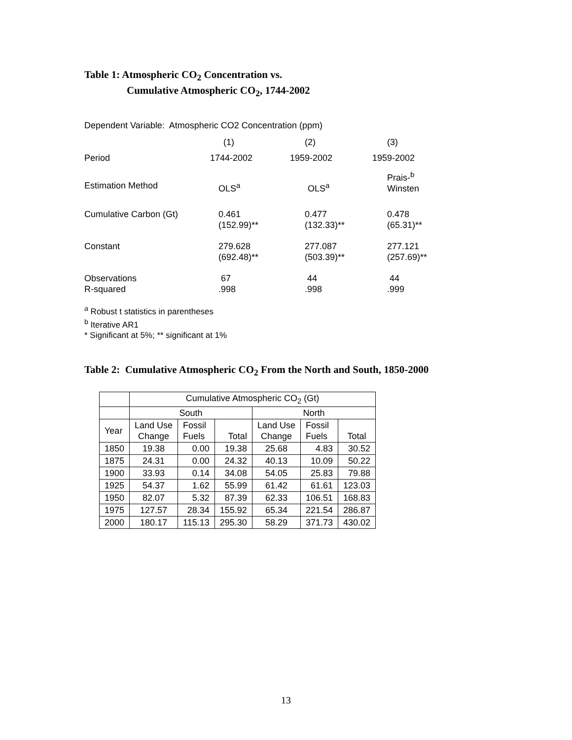Table 1: Atmospheric CO<sub>2</sub> Concentration vs.
Cumulative Atmospheric CO<sub>2</sub>, 1744-2002
Dependent Variable: Atmospheric CO2 Concentration (ppm)
| | (1) | (2) | (3) |
| Period | 1744-2002 | 1959-2002 | 1959-2002 |
| Estimation Method | OLS<sup>a</sup> | OLS<sup>a</sup> | Prais-<sup>b</sup> Winsten |
| Cumulative Carbon (Gt) | 0.461 (152.99)** | 0.477 (132.33)** | 0.478 (65.31)** |
| Constant | 279.628 (692.48)** | 277.087 (503.39)** | 277.121 (257.69)** |
| Observations R-squared | 67 .998 | 44 .998 | 44 .999 |
<sup>a</sup> Robust t statistics in parentheses
<sup>b</sup> Iterative AR1
* Significant at 5%; ** significant at 1%
Table 2: Cumulative Atmospheric CO<sub>2</sub> From the North and South, 1850-2000
| | Cumulative Atmospheric CO<sub>2</sub> (Gt) | | | | | |
| --- | --- | --- | --- | --- | --- | --- |
| | South | | | North | | |
| Year | Land Use Change | Fossil Fuels | Total | Land Use Change | Fossil Fuels | Total |
| 1850 | 19.38 | 0.00 | 19.38 | 25.68 | 4.83 | 30.52 |
| 1875 | 24.31 | 0.00 | 24.32 | 40.13 | 10.09 | 50.22 |
| 1900 | 33.93 | 0.14 | 34.08 | 54.05 | 25.83 | 79.88 |
| 1925 | 54.37 | 1.62 | 55.99 | 61.42 | 61.61 | 123.03 |
| 1950 | 82.07 | 5.32 | 87.39 | 62.33 | 106.51 | 168.83 |
| 1975 | 127.57 | 28.34 | 155.92 | 65.34 | 221.54 | 286.87 |
| 2000 | 180.17 | 115.13 | 295.30 | 58.29 | 371.73 | 430.02 |
13